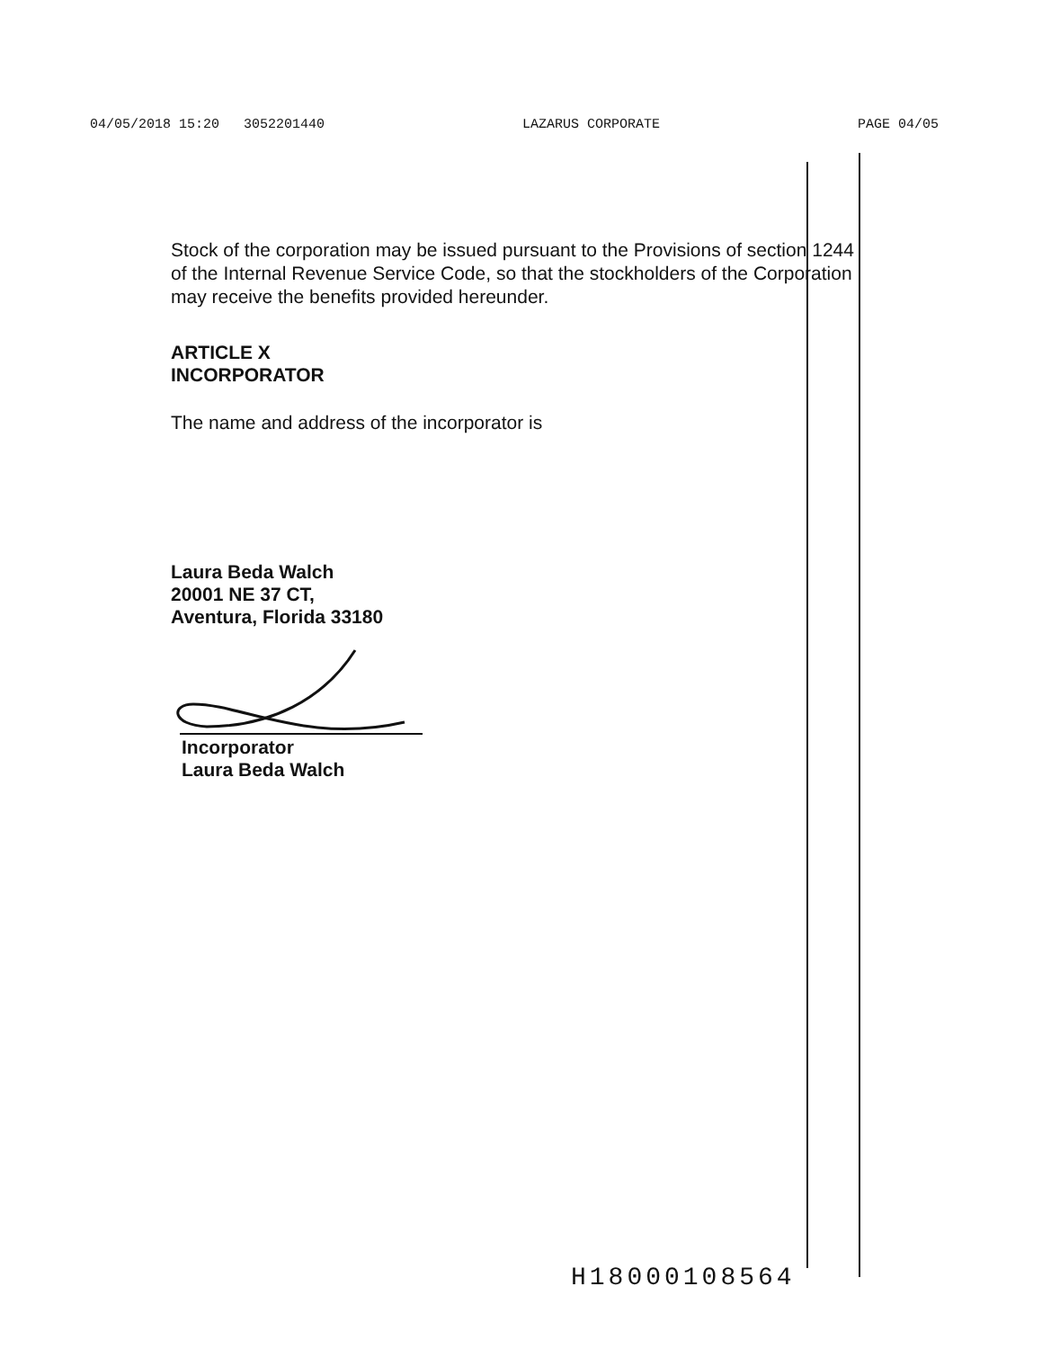04/05/2018 15:20 3052201440 LAZARUS CORPORATE PAGE 04/05
Stock of the corporation may be issued pursuant to the Provisions of section 1244 of the Internal Revenue Service Code, so that the stockholders of the Corporation may receive the benefits provided hereunder.
ARTICLE X
INCORPORATOR
The name and address of the incorporator is
Laura Beda Walch
20001 NE 37 CT,
Aventura, Florida 33180
Incorporator
Laura Beda Walch
H18000108564